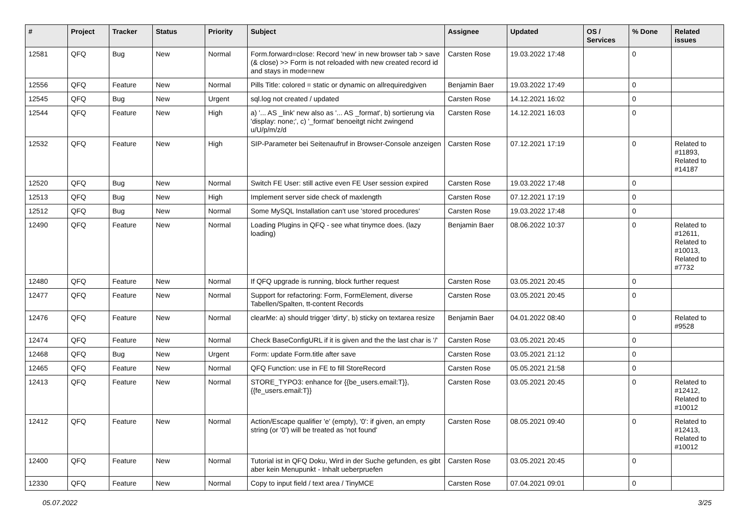| # | Project | Tracker | Status | Priority | Subject | Assignee | Updated | OS / Services | % Done | Related issues |
| --- | --- | --- | --- | --- | --- | --- | --- | --- | --- | --- |
| 12581 | QFQ | Bug | New | Normal | Form.forward=close: Record 'new' in new browser tab > save (& close) >> Form is not reloaded with new created record id and stays in mode=new | Carsten Rose | 19.03.2022 17:48 | | 0 | |
| 12556 | QFQ | Feature | New | Normal | Pills Title: colored = static or dynamic on allrequiredgiven | Benjamin Baer | 19.03.2022 17:49 | | 0 | |
| 12545 | QFQ | Bug | New | Urgent | sql.log not created / updated | Carsten Rose | 14.12.2021 16:02 | | 0 | |
| 12544 | QFQ | Feature | New | High | a) '... AS _link' new also as '... AS _format', b) sortierung via 'display: none;', c) '_format' benoeitgt nicht zwingend u/U/p/m/z/d | Carsten Rose | 14.12.2021 16:03 | | 0 | |
| 12532 | QFQ | Feature | New | High | SIP-Parameter bei Seitenaufruf in Browser-Console anzeigen | Carsten Rose | 07.12.2021 17:19 | | 0 | Related to #11893, Related to #14187 |
| 12520 | QFQ | Bug | New | Normal | Switch FE User: still active even FE User session expired | Carsten Rose | 19.03.2022 17:48 | | 0 | |
| 12513 | QFQ | Bug | New | High | Implement server side check of maxlength | Carsten Rose | 07.12.2021 17:19 | | 0 | |
| 12512 | QFQ | Bug | New | Normal | Some MySQL Installation can't use 'stored procedures' | Carsten Rose | 19.03.2022 17:48 | | 0 | |
| 12490 | QFQ | Feature | New | Normal | Loading Plugins in QFQ - see what tinymce does. (lazy loading) | Benjamin Baer | 08.06.2022 10:37 | | 0 | Related to #12611, Related to #10013, Related to #7732 |
| 12480 | QFQ | Feature | New | Normal | If QFQ upgrade is running, block further request | Carsten Rose | 03.05.2021 20:45 | | 0 | |
| 12477 | QFQ | Feature | New | Normal | Support for refactoring: Form, FormElement, diverse Tabellen/Spalten, tt-content Records | Carsten Rose | 03.05.2021 20:45 | | 0 | |
| 12476 | QFQ | Feature | New | Normal | clearMe: a) should trigger 'dirty', b) sticky on textarea resize | Benjamin Baer | 04.01.2022 08:40 | | 0 | Related to #9528 |
| 12474 | QFQ | Feature | New | Normal | Check BaseConfigURL if it is given and the the last char is '/' | Carsten Rose | 03.05.2021 20:45 | | 0 | |
| 12468 | QFQ | Bug | New | Urgent | Form: update Form.title after save | Carsten Rose | 03.05.2021 21:12 | | 0 | |
| 12465 | QFQ | Feature | New | Normal | QFQ Function: use in FE to fill StoreRecord | Carsten Rose | 05.05.2021 21:58 | | 0 | |
| 12413 | QFQ | Feature | New | Normal | STORE_TYPO3: enhance for {{be_users.email:T}}, {{fe_users.email:T}} | Carsten Rose | 03.05.2021 20:45 | | 0 | Related to #12412, Related to #10012 |
| 12412 | QFQ | Feature | New | Normal | Action/Escape qualifier 'e' (empty), '0': if given, an empty string (or '0') will be treated as 'not found' | Carsten Rose | 08.05.2021 09:40 | | 0 | Related to #12413, Related to #10012 |
| 12400 | QFQ | Feature | New | Normal | Tutorial ist in QFQ Doku, Wird in der Suche gefunden, es gibt aber kein Menupunkt - Inhalt ueberpruefen | Carsten Rose | 03.05.2021 20:45 | | 0 | |
| 12330 | QFQ | Feature | New | Normal | Copy to input field / text area / TinyMCE | Carsten Rose | 07.04.2021 09:01 | | 0 | |
05.07.2022 3/25